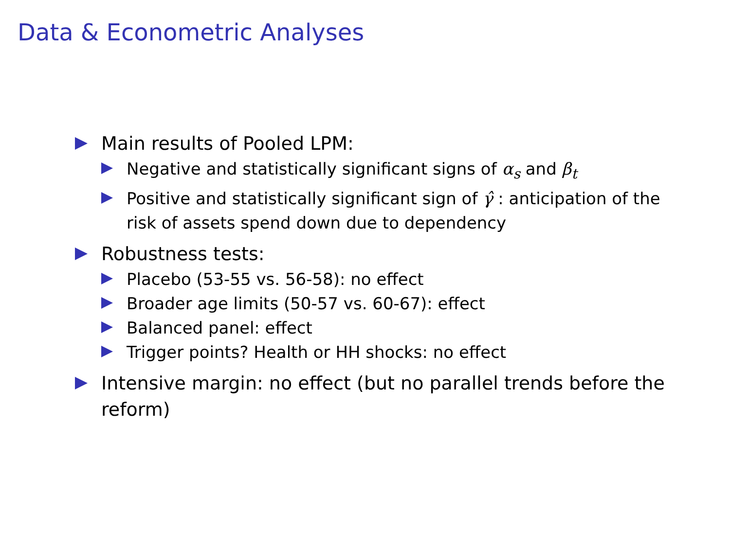Data & Econometric Analyses
Main results of Pooled LPM:
Negative and statistically significant signs of α<sub>s</sub> and β<sub>t</sub>
Positive and statistically significant sign of γ̂ : anticipation of the risk of assets spend down due to dependency
Robustness tests:
Placebo (53-55 vs. 56-58): no effect
Broader age limits (50-57 vs. 60-67): effect
Balanced panel: effect
Trigger points? Health or HH shocks: no effect
Intensive margin: no effect (but no parallel trends before the reform)